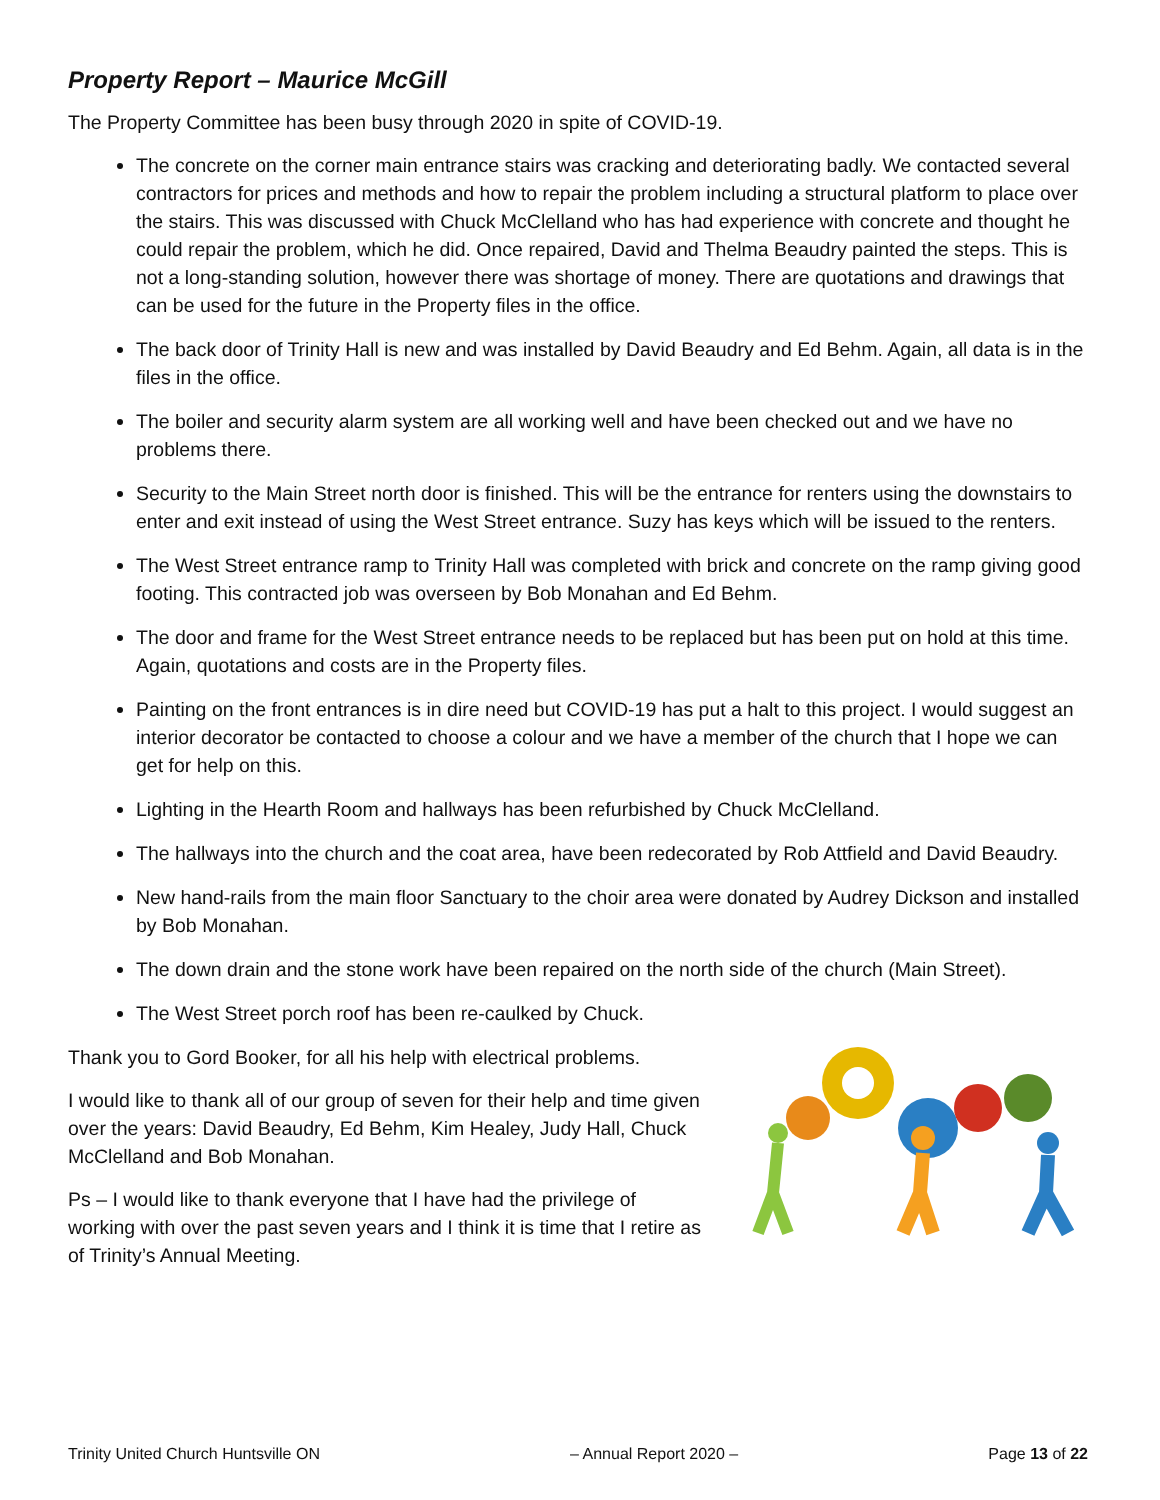Property Report – Maurice McGill
The Property Committee has been busy through 2020 in spite of COVID-19.
The concrete on the corner main entrance stairs was cracking and deteriorating badly. We contacted several contractors for prices and methods and how to repair the problem including a structural platform to place over the stairs. This was discussed with Chuck McClelland who has had experience with concrete and thought he could repair the problem, which he did. Once repaired, David and Thelma Beaudry painted the steps. This is not a long-standing solution, however there was shortage of money. There are quotations and drawings that can be used for the future in the Property files in the office.
The back door of Trinity Hall is new and was installed by David Beaudry and Ed Behm. Again, all data is in the files in the office.
The boiler and security alarm system are all working well and have been checked out and we have no problems there.
Security to the Main Street north door is finished. This will be the entrance for renters using the downstairs to enter and exit instead of using the West Street entrance. Suzy has keys which will be issued to the renters.
The West Street entrance ramp to Trinity Hall was completed with brick and concrete on the ramp giving good footing. This contracted job was overseen by Bob Monahan and Ed Behm.
The door and frame for the West Street entrance needs to be replaced but has been put on hold at this time. Again, quotations and costs are in the Property files.
Painting on the front entrances is in dire need but COVID-19 has put a halt to this project. I would suggest an interior decorator be contacted to choose a colour and we have a member of the church that I hope we can get for help on this.
Lighting in the Hearth Room and hallways has been refurbished by Chuck McClelland.
The hallways into the church and the coat area, have been redecorated by Rob Attfield and David Beaudry.
New hand-rails from the main floor Sanctuary to the choir area were donated by Audrey Dickson and installed by Bob Monahan.
The down drain and the stone work have been repaired on the north side of the church (Main Street).
The West Street porch roof has been re-caulked by Chuck.
Thank you to Gord Booker, for all his help with electrical problems.
I would like to thank all of our group of seven for their help and time given over the years: David Beaudry, Ed Behm, Kim Healey, Judy Hall, Chuck McClelland and Bob Monahan.
Ps – I would like to thank everyone that I have had the privilege of working with over the past seven years and I think it is time that I retire as of Trinity’s Annual Meeting.
Trinity United Church Huntsville ON – Annual Report 2020 – Page 13 of 22